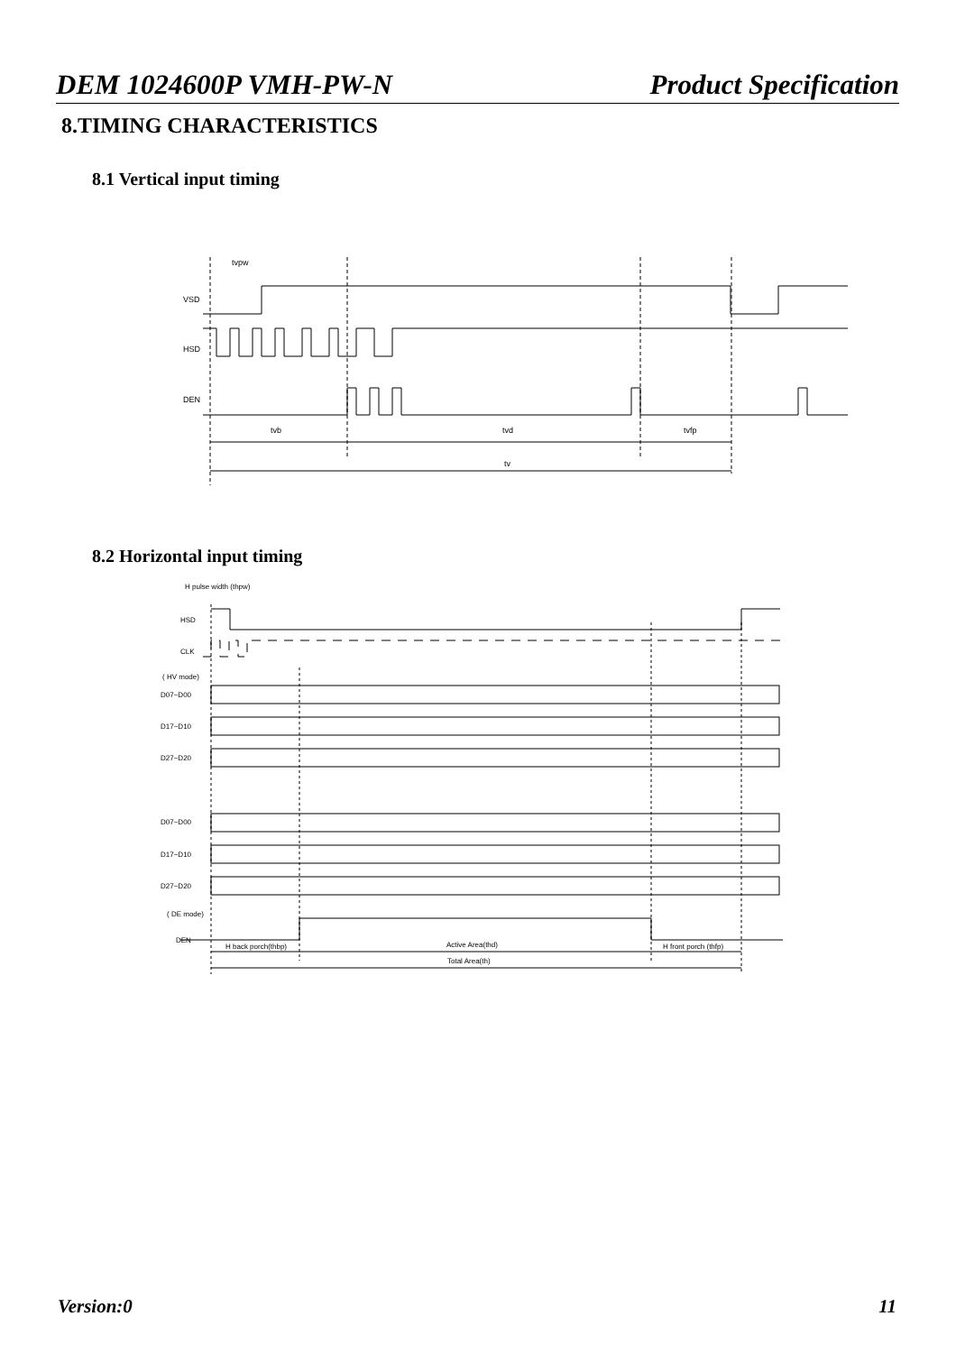DEM 1024600P VMH-PW-N Product Specification
8.TIMING CHARACTERISTICS
8.1 Vertical input timing
tvpw
VSD
HSD
DEN
tvb
tvd
tvfp
tv
8.2 Horizontal input timing
H pulse width (thpw)
HSD
CLK
( HV mode)
D07~D00
D17~D10
D27~D20
D07~D00
D17~D10
D27~D20
( DE mode)
DEN
H back porch(thbp)
Active Area(thd)
H front porch (thfp)
Total Area(th)
Version:0 11